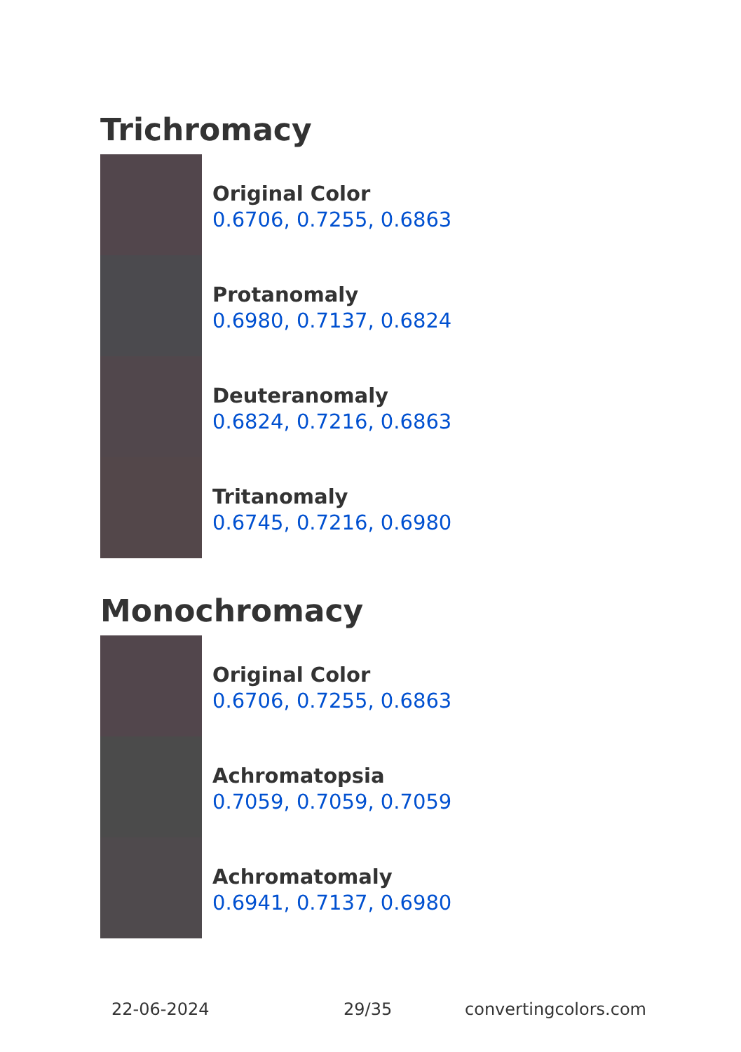Trichromacy
Original Color
0.6706, 0.7255, 0.6863
Protanomaly
0.6980, 0.7137, 0.6824
Deuteranomaly
0.6824, 0.7216, 0.6863
Tritanomaly
0.6745, 0.7216, 0.6980
Monochromacy
Original Color
0.6706, 0.7255, 0.6863
Achromatopsia
0.7059, 0.7059, 0.7059
Achromatomaly
0.6941, 0.7137, 0.6980
22-06-2024 29/35 convertingcolors.com